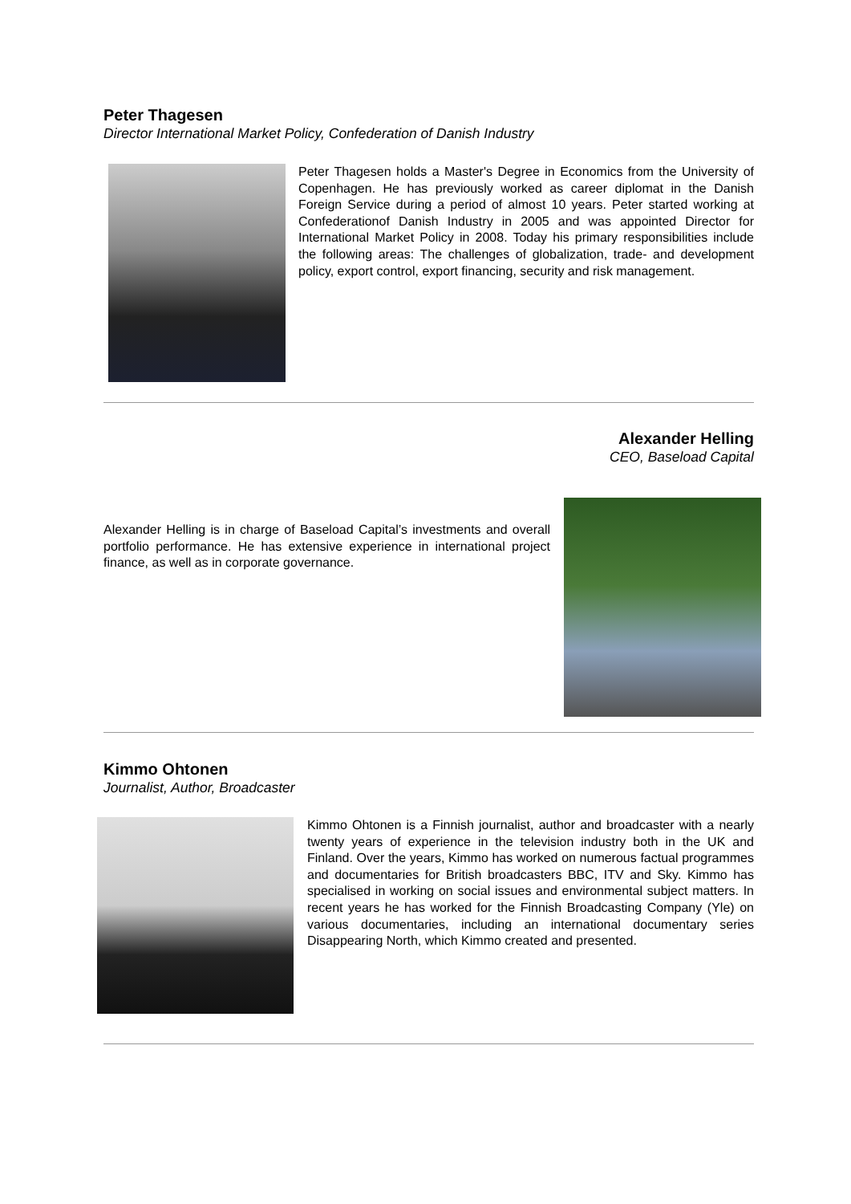Peter Thagesen
Director International Market Policy, Confederation of Danish Industry
Peter Thagesen holds a Master's Degree in Economics from the University of Copenhagen. He has previously worked as career diplomat in the Danish Foreign Service during a period of almost 10 years. Peter started working at Confederationof Danish Industry in 2005 and was appointed Director for International Market Policy in 2008. Today his primary responsibilities include the following areas: The challenges of globalization, trade- and development policy, export control, export financing, security and risk management.
Alexander Helling
CEO, Baseload Capital
Alexander Helling is in charge of Baseload Capital’s investments and overall portfolio performance. He has extensive experience in international project finance, as well as in corporate governance.
Kimmo Ohtonen
Journalist, Author, Broadcaster
Kimmo Ohtonen is a Finnish journalist, author and broadcaster with a nearly twenty years of experience in the television industry both in the UK and Finland. Over the years, Kimmo has worked on numerous factual programmes and documentaries for British broadcasters BBC, ITV and Sky. Kimmo has specialised in working on social issues and environmental subject matters. In recent years he has worked for the Finnish Broadcasting Company (Yle) on various documentaries, including an international documentary series Disappearing North, which Kimmo created and presented.